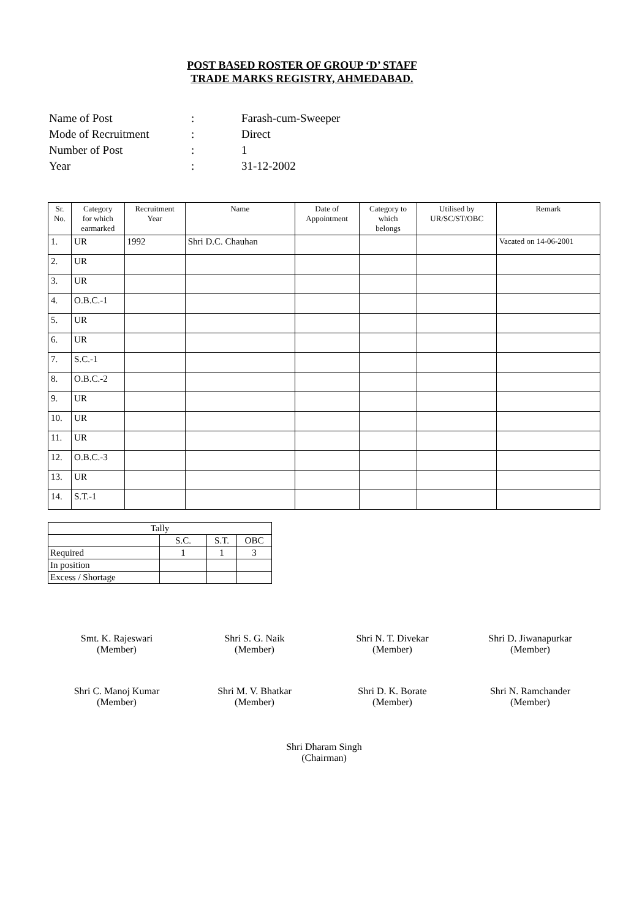POST BASED ROSTER OF GROUP ‘D’ STAFF
TRADE MARKS REGISTRY, AHMEDABAD.
| Name of Post | : | Farash-cum-Sweeper |
| Mode of Recruitment | : | Direct |
| Number of Post | : | 1 |
| Year | : | 31-12-2002 |
| Sr. No. | Category for which earmarked | Recruitment Year | Name | Date of Appointment | Category to which belongs | Utilised by UR/SC/ST/OBC | Remark |
| --- | --- | --- | --- | --- | --- | --- | --- |
| 1. | UR | 1992 | Shri D.C. Chauhan | | | | Vacated on 14-06-2001 |
| 2. | UR | | | | | | |
| 3. | UR | | | | | | |
| 4. | O.B.C.-1 | | | | | | |
| 5. | UR | | | | | | |
| 6. | UR | | | | | | |
| 7. | S.C.-1 | | | | | | |
| 8. | O.B.C.-2 | | | | | | |
| 9. | UR | | | | | | |
| 10. | UR | | | | | | |
| 11. | UR | | | | | | |
| 12. | O.B.C.-3 | | | | | | |
| 13. | UR | | | | | | |
| 14. | S.T.-1 | | | | | | |
| Tally | | | |
| | S.C. | S.T. | OBC |
| Required | 1 | 1 | 3 |
| In position | | | |
| Excess / Shortage | | | |
Smt. K. Rajeswari
(Member)
Shri S. G. Naik
(Member)
Shri N. T. Divekar
(Member)
Shri D. Jiwanapurkar
(Member)
Shri C. Manoj Kumar
(Member)
Shri M. V. Bhatkar
(Member)
Shri D. K. Borate
(Member)
Shri N. Ramchander
(Member)
Shri Dharam Singh
(Chairman)